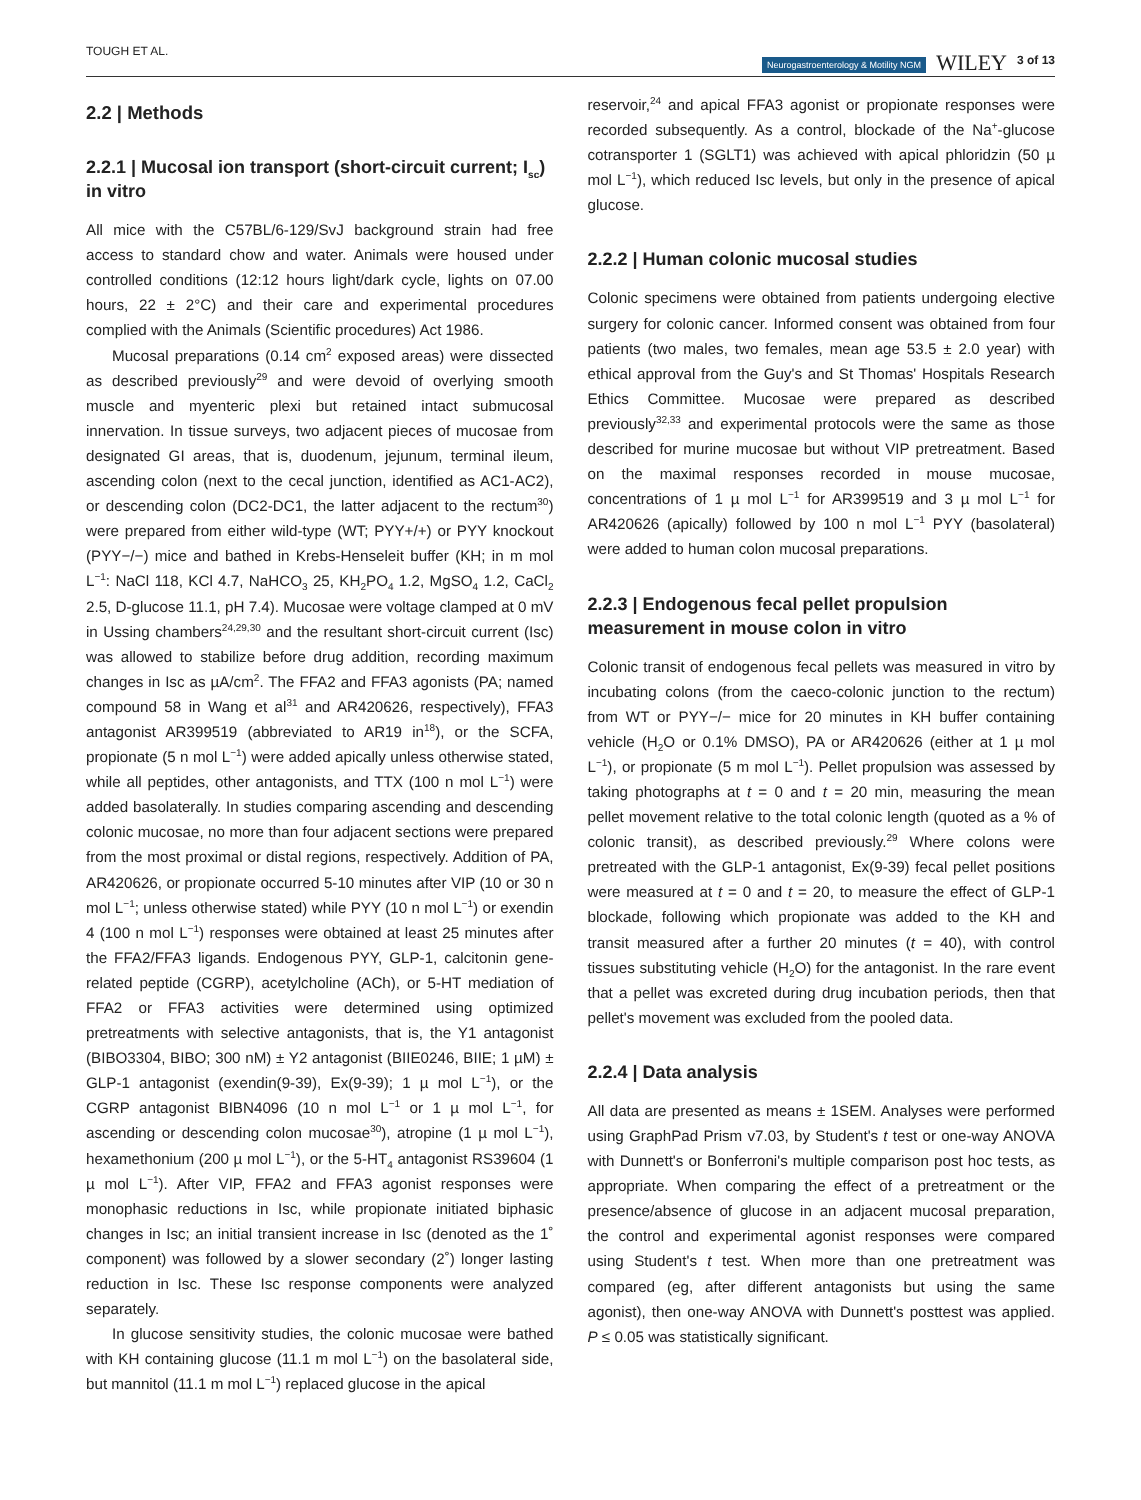TOUGH ET AL. Neurogastroenterology & Motility NGM WILEY 3 of 13
2.2 | Methods
2.2.1 | Mucosal ion transport (short-circuit current; I<sub>sc</sub>) in vitro
All mice with the C57BL/6-129/SvJ background strain had free access to standard chow and water. Animals were housed under controlled conditions (12:12 hours light/dark cycle, lights on 07.00 hours, 22 ± 2°C) and their care and experimental procedures complied with the Animals (Scientific procedures) Act 1986.
Mucosal preparations (0.14 cm<sup>2</sup> exposed areas) were dissected as described previously<sup>29</sup> and were devoid of overlying smooth muscle and myenteric plexi but retained intact submucosal innervation. In tissue surveys, two adjacent pieces of mucosae from designated GI areas, that is, duodenum, jejunum, terminal ileum, ascending colon (next to the cecal junction, identified as AC1-AC2), or descending colon (DC2-DC1, the latter adjacent to the rectum<sup>30</sup>) were prepared from either wild-type (WT; PYY+/+) or PYY knockout (PYY−/−) mice and bathed in Krebs-Henseleit buffer (KH; in m mol L<sup>−1</sup>: NaCl 118, KCl 4.7, NaHCO<sub>3</sub> 25, KH<sub>2</sub>PO<sub>4</sub> 1.2, MgSO<sub>4</sub> 1.2, CaCl<sub>2</sub> 2.5, D-glucose 11.1, pH 7.4). Mucosae were voltage clamped at 0 mV in Ussing chambers<sup>24,29,30</sup> and the resultant short-circuit current (Isc) was allowed to stabilize before drug addition, recording maximum changes in Isc as µA/cm<sup>2</sup>. The FFA2 and FFA3 agonists (PA; named compound 58 in Wang et al<sup>31</sup> and AR420626, respectively), FFA3 antagonist AR399519 (abbreviated to AR19 in<sup>18</sup>), or the SCFA, propionate (5 n mol L<sup>−1</sup>) were added apically unless otherwise stated, while all peptides, other antagonists, and TTX (100 n mol L<sup>−1</sup>) were added basolaterally. In studies comparing ascending and descending colonic mucosae, no more than four adjacent sections were prepared from the most proximal or distal regions, respectively. Addition of PA, AR420626, or propionate occurred 5-10 minutes after VIP (10 or 30 n mol L<sup>−1</sup>; unless otherwise stated) while PYY (10 n mol L<sup>−1</sup>) or exendin 4 (100 n mol L<sup>−1</sup>) responses were obtained at least 25 minutes after the FFA2/FFA3 ligands. Endogenous PYY, GLP-1, calcitonin gene-related peptide (CGRP), acetylcholine (ACh), or 5-HT mediation of FFA2 or FFA3 activities were determined using optimized pretreatments with selective antagonists, that is, the Y1 antagonist (BIBO3304, BIBO; 300 nM) ± Y2 antagonist (BIIE0246, BIIE; 1 µM) ± GLP-1 antagonist (exendin(9-39), Ex(9-39); 1 µ mol L<sup>−1</sup>), or the CGRP antagonist BIBN4096 (10 n mol L<sup>−1</sup> or 1 µ mol L<sup>−1</sup>, for ascending or descending colon mucosae<sup>30</sup>), atropine (1 µ mol L<sup>−1</sup>), hexamethonium (200 µ mol L<sup>−1</sup>), or the 5-HT<sub>4</sub> antagonist RS39604 (1 µ mol L<sup>−1</sup>). After VIP, FFA2 and FFA3 agonist responses were monophasic reductions in Isc, while propionate initiated biphasic changes in Isc; an initial transient increase in Isc (denoted as the 1˚ component) was followed by a slower secondary (2˚) longer lasting reduction in Isc. These Isc response components were analyzed separately.
In glucose sensitivity studies, the colonic mucosae were bathed with KH containing glucose (11.1 m mol L<sup>−1</sup>) on the basolateral side, but mannitol (11.1 m mol L<sup>−1</sup>) replaced glucose in the apical
reservoir,<sup>24</sup> and apical FFA3 agonist or propionate responses were recorded subsequently. As a control, blockade of the Na<sup>+</sup>-glucose cotransporter 1 (SGLT1) was achieved with apical phloridzin (50 µ mol L<sup>−1</sup>), which reduced Isc levels, but only in the presence of apical glucose.
2.2.2 | Human colonic mucosal studies
Colonic specimens were obtained from patients undergoing elective surgery for colonic cancer. Informed consent was obtained from four patients (two males, two females, mean age 53.5 ± 2.0 year) with ethical approval from the Guy's and St Thomas' Hospitals Research Ethics Committee. Mucosae were prepared as described previously<sup>32,33</sup> and experimental protocols were the same as those described for murine mucosae but without VIP pretreatment. Based on the maximal responses recorded in mouse mucosae, concentrations of 1 µ mol L<sup>−1</sup> for AR399519 and 3 µ mol L<sup>−1</sup> for AR420626 (apically) followed by 100 n mol L<sup>−1</sup> PYY (basolateral) were added to human colon mucosal preparations.
2.2.3 | Endogenous fecal pellet propulsion measurement in mouse colon in vitro
Colonic transit of endogenous fecal pellets was measured in vitro by incubating colons (from the caeco-colonic junction to the rectum) from WT or PYY−/− mice for 20 minutes in KH buffer containing vehicle (H<sub>2</sub>O or 0.1% DMSO), PA or AR420626 (either at 1 µ mol L<sup>−1</sup>), or propionate (5 m mol L<sup>−1</sup>). Pellet propulsion was assessed by taking photographs at t = 0 and t = 20 min, measuring the mean pellet movement relative to the total colonic length (quoted as a % of colonic transit), as described previously.<sup>29</sup> Where colons were pretreated with the GLP-1 antagonist, Ex(9-39) fecal pellet positions were measured at t = 0 and t = 20, to measure the effect of GLP-1 blockade, following which propionate was added to the KH and transit measured after a further 20 minutes (t = 40), with control tissues substituting vehicle (H<sub>2</sub>O) for the antagonist. In the rare event that a pellet was excreted during drug incubation periods, then that pellet's movement was excluded from the pooled data.
2.2.4 | Data analysis
All data are presented as means ± 1SEM. Analyses were performed using GraphPad Prism v7.03, by Student's t test or one-way ANOVA with Dunnett's or Bonferroni's multiple comparison post hoc tests, as appropriate. When comparing the effect of a pretreatment or the presence/absence of glucose in an adjacent mucosal preparation, the control and experimental agonist responses were compared using Student's t test. When more than one pretreatment was compared (eg, after different antagonists but using the same agonist), then one-way ANOVA with Dunnett's posttest was applied. P ≤ 0.05 was statistically significant.